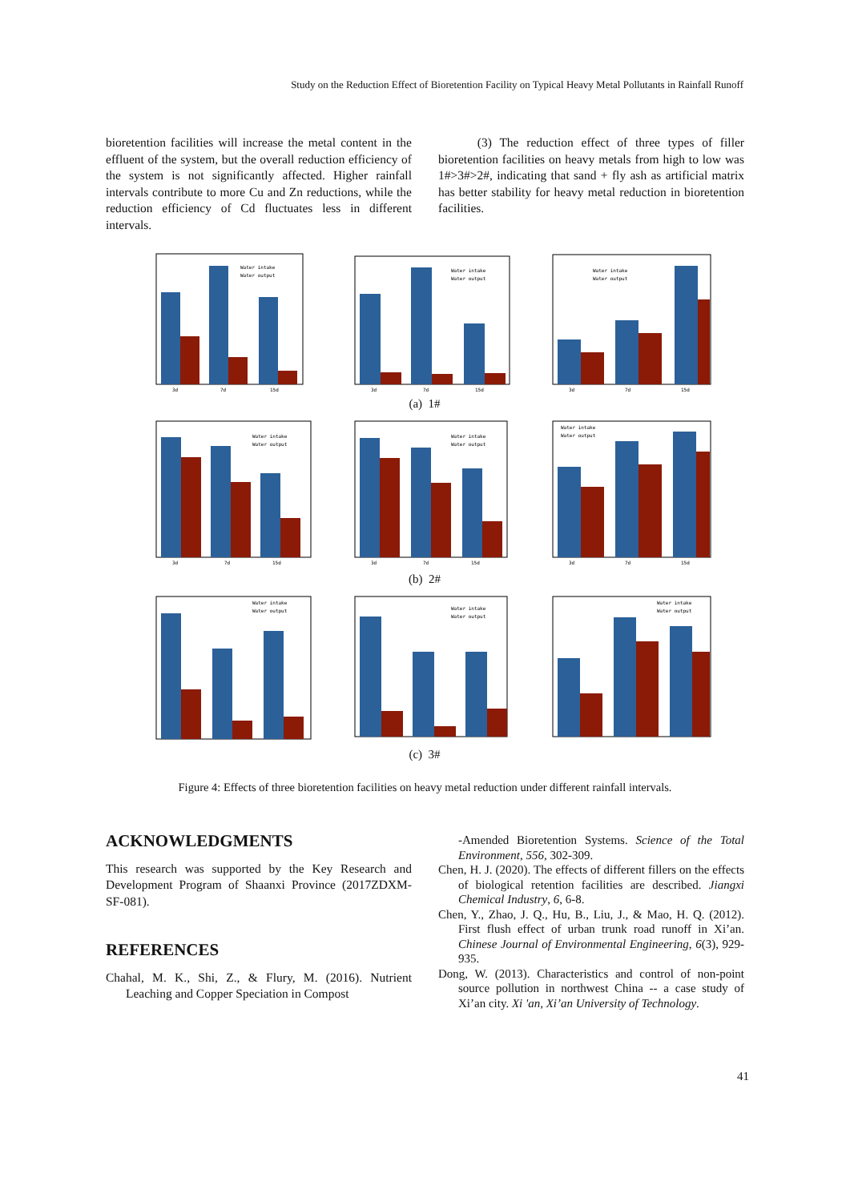Study on the Reduction Effect of Bioretention Facility on Typical Heavy Metal Pollutants in Rainfall Runoff
bioretention facilities will increase the metal content in the effluent of the system, but the overall reduction efficiency of the system is not significantly affected. Higher rainfall intervals contribute to more Cu and Zn reductions, while the reduction efficiency of Cd fluctuates less in different intervals.
(3) The reduction effect of three types of filler bioretention facilities on heavy metals from high to low was 1#>3#>2#, indicating that sand + fly ash as artificial matrix has better stability for heavy metal reduction in bioretention facilities.
Water intake
Water output
3d
7d
15d
Water intake
Water output
3d
7d
15d
Water intake
Water output
3d
7d
15d
(a) 1#
Water intake
Water output
3d
7d
15d
Water intake
Water output
3d
7d
15d
Water intake
Water output
3d
7d
15d
(b) 2#
Water intake
Water output
Water intake
Water output
Water intake
Water output
(c) 3#
Figure 4: Effects of three bioretention facilities on heavy metal reduction under different rainfall intervals.
ACKNOWLEDGMENTS
This research was supported by the Key Research and Development Program of Shaanxi Province (2017ZDXM-SF-081).
REFERENCES
Chahal, M. K., Shi, Z., & Flury, M. (2016). Nutrient Leaching and Copper Speciation in Compost
-Amended Bioretention Systems. Science of the Total Environment, 556, 302-309.
Chen, H. J. (2020). The effects of different fillers on the effects of biological retention facilities are described. Jiangxi Chemical Industry, 6, 6-8.
Chen, Y., Zhao, J. Q., Hu, B., Liu, J., & Mao, H. Q. (2012). First flush effect of urban trunk road runoff in Xi’an. Chinese Journal of Environmental Engineering, 6(3), 929-935.
Dong, W. (2013). Characteristics and control of non-point source pollution in northwest China -- a case study of Xi’an city. Xi 'an, Xi’an University of Technology.
41